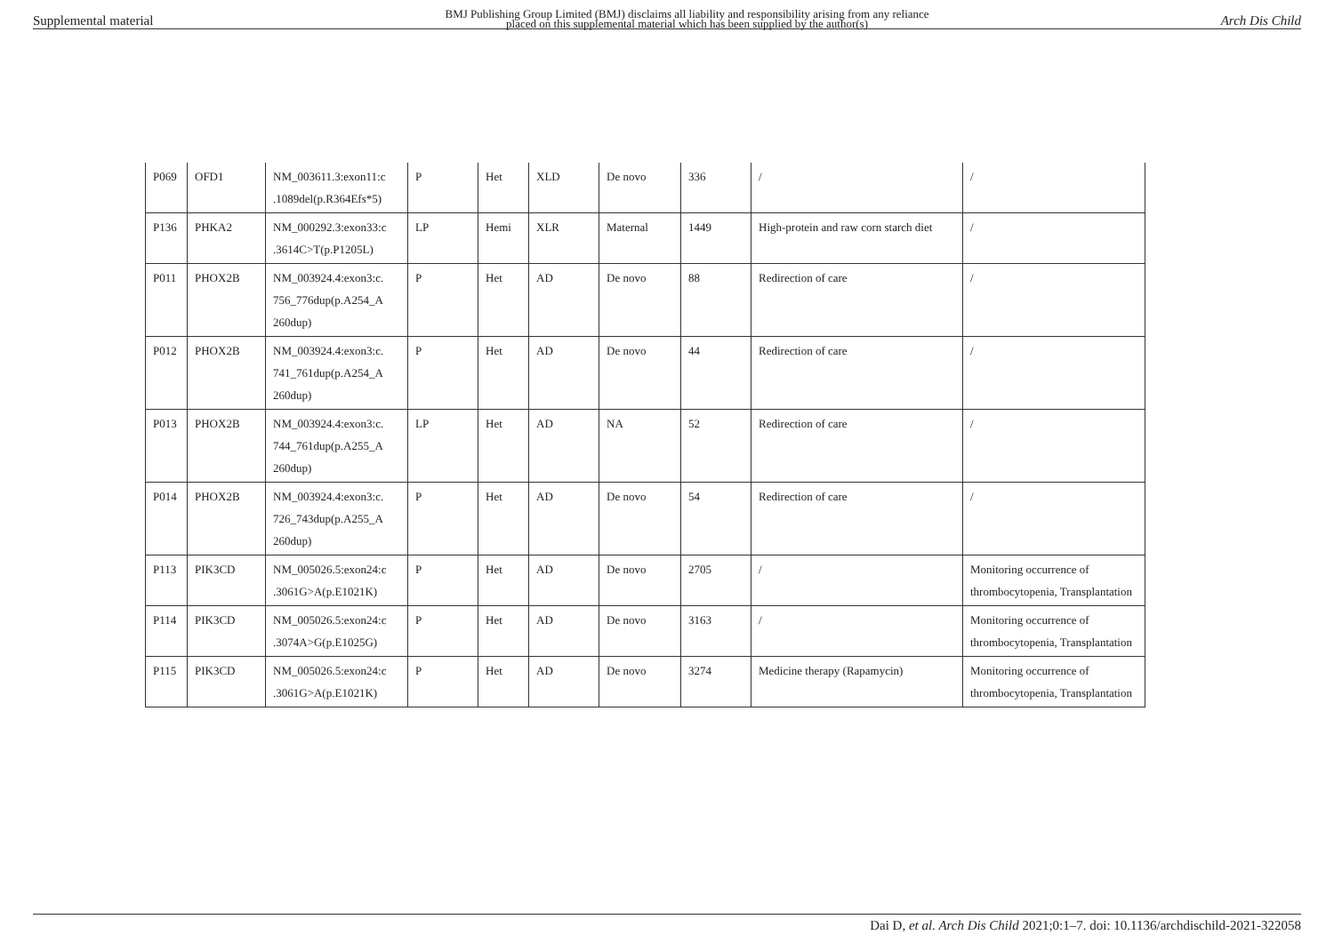Supplemental material BMJ Publishing Group Limited (BMJ) disclaims all liability and responsibility arising from any reliance
placed on this supplemental material which has been supplied by the author(s) Arch Dis Child
| P069 | OFD1 | NM_003611.3:exon11:c .1089del(p.R364Efs*5) | P | Het | XLD | De novo | 336 | / | / |
| P136 | PHKA2 | NM_000292.3:exon33:c .3614C>T(p.P1205L) | LP | Hemi | XLR | Maternal | 1449 | High-protein and raw corn starch diet | / |
| P011 | PHOX2B | NM_003924.4:exon3:c. 756_776dup(p.A254_A 260dup) | P | Het | AD | De novo | 88 | Redirection of care | / |
| P012 | PHOX2B | NM_003924.4:exon3:c. 741_761dup(p.A254_A 260dup) | P | Het | AD | De novo | 44 | Redirection of care | / |
| P013 | PHOX2B | NM_003924.4:exon3:c. 744_761dup(p.A255_A 260dup) | LP | Het | AD | NA | 52 | Redirection of care | / |
| P014 | PHOX2B | NM_003924.4:exon3:c. 726_743dup(p.A255_A 260dup) | P | Het | AD | De novo | 54 | Redirection of care | / |
| P113 | PIK3CD | NM_005026.5:exon24:c .3061G>A(p.E1021K) | P | Het | AD | De novo | 2705 | / | Monitoring occurrence of thrombocytopenia, Transplantation |
| P114 | PIK3CD | NM_005026.5:exon24:c .3074A>G(p.E1025G) | P | Het | AD | De novo | 3163 | / | Monitoring occurrence of thrombocytopenia, Transplantation |
| P115 | PIK3CD | NM_005026.5:exon24:c .3061G>A(p.E1021K) | P | Het | AD | De novo | 3274 | Medicine therapy (Rapamycin) | Monitoring occurrence of thrombocytopenia, Transplantation |
Dai D, et al. Arch Dis Child 2021;0:1–7. doi: 10.1136/archdischild-2021-322058